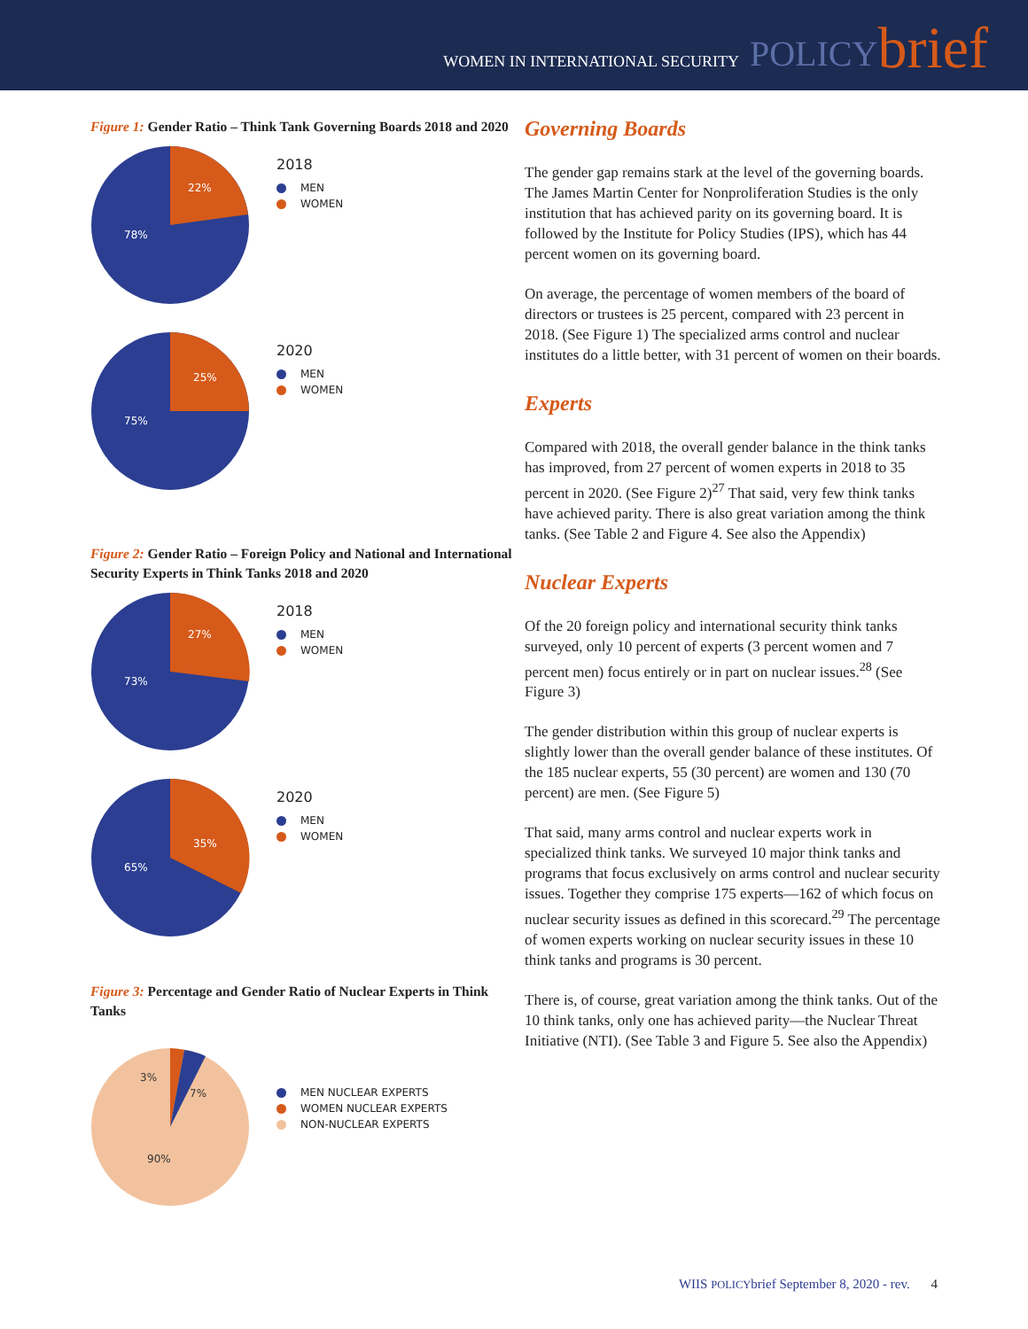WOMEN IN INTERNATIONAL SECURITY POLICY brief
Figure 1: Gender Ratio – Think Tank Governing Boards 2018 and 2020
22%
78%
2018
MEN
WOMEN
25%
75%
2020
MEN
WOMEN
Figure 2: Gender Ratio – Foreign Policy and National and International Security Experts in Think Tanks 2018 and 2020
27%
73%
2018
MEN
WOMEN
35%
65%
2020
MEN
WOMEN
Figure 3: Percentage and Gender Ratio of Nuclear Experts in Think Tanks
3%
7%
90%
MEN NUCLEAR EXPERTS
WOMEN NUCLEAR EXPERTS
NON-NUCLEAR EXPERTS
Governing Boards
The gender gap remains stark at the level of the governing boards. The James Martin Center for Nonproliferation Studies is the only institution that has achieved parity on its governing board. It is followed by the Institute for Policy Studies (IPS), which has 44 percent women on its governing board.
On average, the percentage of women members of the board of directors or trustees is 25 percent, compared with 23 percent in 2018. (See Figure 1) The specialized arms control and nuclear institutes do a little better, with 31 percent of women on their boards.
Experts
Compared with 2018, the overall gender balance in the think tanks has improved, from 27 percent of women experts in 2018 to 35 percent in 2020. (See Figure 2)<sup>27</sup> That said, very few think tanks have achieved parity. There is also great variation among the think tanks. (See Table 2 and Figure 4. See also the Appendix)
Nuclear Experts
Of the 20 foreign policy and international security think tanks surveyed, only 10 percent of experts (3 percent women and 7 percent men) focus entirely or in part on nuclear issues.<sup>28</sup> (See Figure 3)
The gender distribution within this group of nuclear experts is slightly lower than the overall gender balance of these institutes. Of the 185 nuclear experts, 55 (30 percent) are women and 130 (70 percent) are men. (See Figure 5)
That said, many arms control and nuclear experts work in specialized think tanks. We surveyed 10 major think tanks and programs that focus exclusively on arms control and nuclear security issues. Together they comprise 175 experts—162 of which focus on nuclear security issues as defined in this scorecard.<sup>29</sup> The percentage of women experts working on nuclear security issues in these 10 think tanks and programs is 30 percent.
There is, of course, great variation among the think tanks. Out of the 10 think tanks, only one has achieved parity—the Nuclear Threat Initiative (NTI). (See Table 3 and Figure 5. See also the Appendix)
WIIS POLICYbrief September 8, 2020 - rev. 4